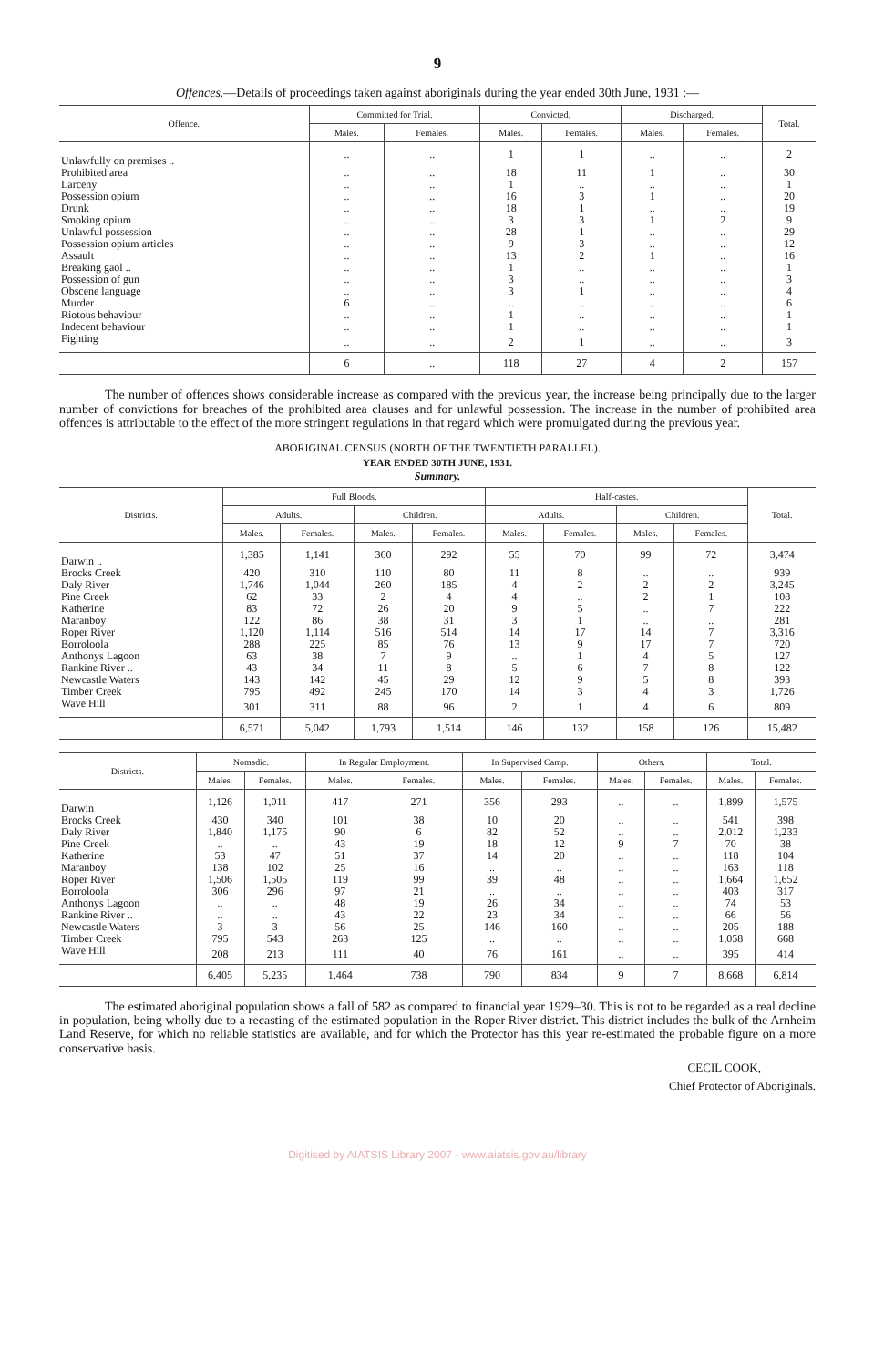9
Offences.—Details of proceedings taken against aboriginals during the year ended 30th June, 1931 :—
| Offence. | Committed for Trial. | | Convicted. | | Discharged. | | Total. |
| --- | --- | --- | --- | --- | --- | --- | --- |
| | Males. | Females. | Males. | Females. | Males. | Females. | |
| Unlawfully on premises .. | .. | .. | 1 | 1 | .. | .. | 2 |
| Prohibited area | .. | .. | 18 | 11 | 1 | .. | 30 |
| Larceny | .. | .. | 1 | .. | .. | .. | 1 |
| Possession opium | .. | .. | 16 | 3 | 1 | .. | 20 |
| Drunk | .. | .. | 18 | 1 | .. | .. | 19 |
| Smoking opium | .. | .. | 3 | 3 | 1 | 2 | 9 |
| Unlawful possession | .. | .. | 28 | 1 | .. | .. | 29 |
| Possession opium articles | .. | .. | 9 | 3 | .. | .. | 12 |
| Assault | .. | .. | 13 | 2 | 1 | .. | 16 |
| Breaking gaol .. | .. | .. | 1 | .. | .. | .. | 1 |
| Possession of gun | .. | .. | 3 | .. | .. | .. | 3 |
| Obscene language | .. | .. | 3 | 1 | .. | .. | 4 |
| Murder | 6 | .. | .. | .. | .. | .. | 6 |
| Riotous behaviour | .. | .. | 1 | .. | .. | .. | 1 |
| Indecent behaviour | .. | .. | 1 | .. | .. | .. | 1 |
| Fighting | .. | .. | 2 | 1 | .. | .. | 3 |
| | 6 | .. | 118 | 27 | 4 | 2 | 157 |
The number of offences shows considerable increase as compared with the previous year, the increase being principally due to the larger number of convictions for breaches of the prohibited area clauses and for unlawful possession. The increase in the number of prohibited area offences is attributable to the effect of the more stringent regulations in that regard which were promulgated during the previous year.
ABORIGINAL CENSUS (NORTH OF THE TWENTIETH PARALLEL).
YEAR ENDED 30TH JUNE, 1931.
Summary.
| Districts. | Full Bloods. | | | | Half-castes. | | | | Total. |
| --- | --- | --- | --- | --- | --- | --- | --- | --- | --- |
| | Adults. | | Children. | | Adults. | | Children. | | |
| | Males. | Females. | Males. | Females. | Males. | Females. | Males. | Females. | |
| Darwin .. | 1,385 | 1,141 | 360 | 292 | 55 | 70 | 99 | 72 | 3,474 |
| Brocks Creek | 420 | 310 | 110 | 80 | 11 | 8 | .. | .. | 939 |
| Daly River | 1,746 | 1,044 | 260 | 185 | 4 | 2 | 2 | 2 | 3,245 |
| Pine Creek | 62 | 33 | 2 | 4 | 4 | .. | 2 | 1 | 108 |
| Katherine | 83 | 72 | 26 | 20 | 9 | 5 | .. | 7 | 222 |
| Maranboy | 122 | 86 | 38 | 31 | 3 | 1 | .. | .. | 281 |
| Roper River | 1,120 | 1,114 | 516 | 514 | 14 | 17 | 14 | 7 | 3,316 |
| Borroloola | 288 | 225 | 85 | 76 | 13 | 9 | 17 | 7 | 720 |
| Anthonys Lagoon | 63 | 38 | 7 | 9 | .. | 1 | 4 | 5 | 127 |
| Rankine River .. | 43 | 34 | 11 | 8 | 5 | 6 | 7 | 8 | 122 |
| Newcastle Waters | 143 | 142 | 45 | 29 | 12 | 9 | 5 | 8 | 393 |
| Timber Creek | 795 | 492 | 245 | 170 | 14 | 3 | 4 | 3 | 1,726 |
| Wave Hill | 301 | 311 | 88 | 96 | 2 | 1 | 4 | 6 | 809 |
| | 6,571 | 5,042 | 1,793 | 1,514 | 146 | 132 | 158 | 126 | 15,482 |
| Districts. | Nomadic. | | In Regular Employment. | | In Supervised Camp. | | Others. | | Total. | |
| --- | --- | --- | --- | --- | --- | --- | --- | --- | --- | --- |
| | Males. | Females. | Males. | Females. | Males. | Females. | Males. | Females. | Males. | Females. |
| Darwin | 1,126 | 1,011 | 417 | 271 | 356 | 293 | .. | .. | 1,899 | 1,575 |
| Brocks Creek | 430 | 340 | 101 | 38 | 10 | 20 | .. | .. | 541 | 398 |
| Daly River | 1,840 | 1,175 | 90 | 6 | 82 | 52 | .. | .. | 2,012 | 1,233 |
| Pine Creek | .. | .. | 43 | 19 | 18 | 12 | 9 | 7 | 70 | 38 |
| Katherine | 53 | 47 | 51 | 37 | 14 | 20 | .. | .. | 118 | 104 |
| Maranboy | 138 | 102 | 25 | 16 | .. | .. | .. | .. | 163 | 118 |
| Roper River | 1,506 | 1,505 | 119 | 99 | 39 | 48 | .. | .. | 1,664 | 1,652 |
| Borroloola | 306 | 296 | 97 | 21 | .. | .. | .. | .. | 403 | 317 |
| Anthonys Lagoon | .. | .. | 48 | 19 | 26 | 34 | .. | .. | 74 | 53 |
| Rankine River .. | .. | .. | 43 | 22 | 23 | 34 | .. | .. | 66 | 56 |
| Newcastle Waters | 3 | 3 | 56 | 25 | 146 | 160 | .. | .. | 205 | 188 |
| Timber Creek | 795 | 543 | 263 | 125 | .. | .. | .. | .. | 1,058 | 668 |
| Wave Hill | 208 | 213 | 111 | 40 | 76 | 161 | .. | .. | 395 | 414 |
| | 6,405 | 5,235 | 1,464 | 738 | 790 | 834 | 9 | 7 | 8,668 | 6,814 |
The estimated aboriginal population shows a fall of 582 as compared to financial year 1929–30. This is not to be regarded as a real decline in population, being wholly due to a recasting of the estimated population in the Roper River district. This district includes the bulk of the Arnheim Land Reserve, for which no reliable statistics are available, and for which the Protector has this year re-estimated the probable figure on a more conservative basis.
CECIL COOK,
Chief Protector of Aboriginals.
Digitised by AIATSIS Library 2007 - www.aiatsis.gov.au/library